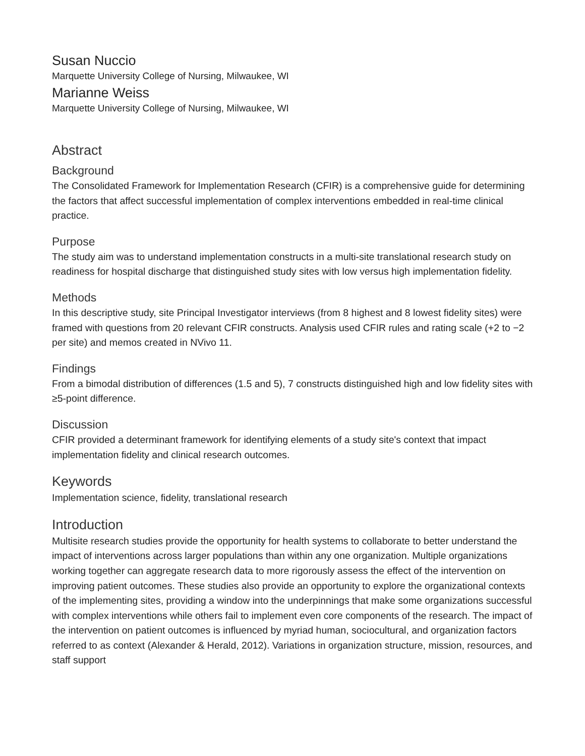Susan Nuccio
Marquette University College of Nursing, Milwaukee, WI
Marianne Weiss
Marquette University College of Nursing, Milwaukee, WI
Abstract
Background
The Consolidated Framework for Implementation Research (CFIR) is a comprehensive guide for determining the factors that affect successful implementation of complex interventions embedded in real-time clinical practice.
Purpose
The study aim was to understand implementation constructs in a multi-site translational research study on readiness for hospital discharge that distinguished study sites with low versus high implementation fidelity.
Methods
In this descriptive study, site Principal Investigator interviews (from 8 highest and 8 lowest fidelity sites) were framed with questions from 20 relevant CFIR constructs. Analysis used CFIR rules and rating scale (+2 to −2 per site) and memos created in NVivo 11.
Findings
From a bimodal distribution of differences (1.5 and 5), 7 constructs distinguished high and low fidelity sites with ≥5-point difference.
Discussion
CFIR provided a determinant framework for identifying elements of a study site's context that impact implementation fidelity and clinical research outcomes.
Keywords
Implementation science, fidelity, translational research
Introduction
Multisite research studies provide the opportunity for health systems to collaborate to better understand the impact of interventions across larger populations than within any one organization. Multiple organizations working together can aggregate research data to more rigorously assess the effect of the intervention on improving patient outcomes. These studies also provide an opportunity to explore the organizational contexts of the implementing sites, providing a window into the underpinnings that make some organizations successful with complex interventions while others fail to implement even core components of the research. The impact of the intervention on patient outcomes is influenced by myriad human, sociocultural, and organization factors referred to as context (Alexander & Herald, 2012). Variations in organization structure, mission, resources, and staff support